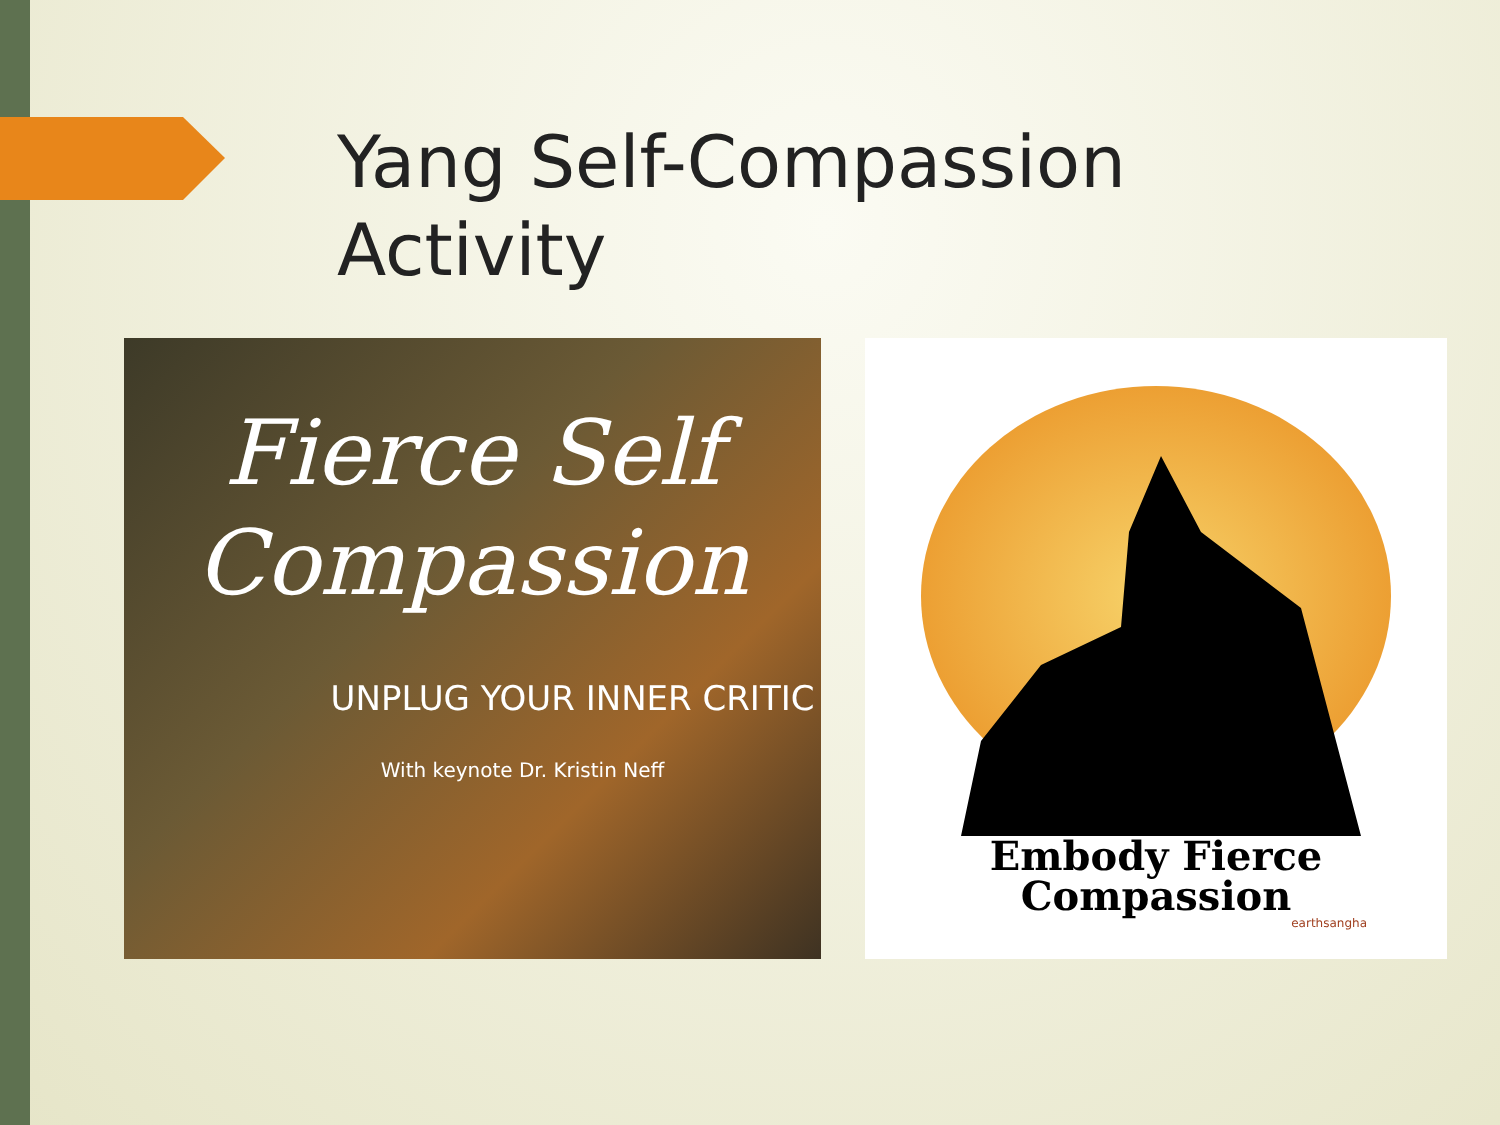Yang Self-Compassion
Activity
Fierce Self
Compassion
UNPLUG YOUR INNER CRITIC
With keynote Dr. Kristin Neff
Embody Fierce
Compassion
earthsangha